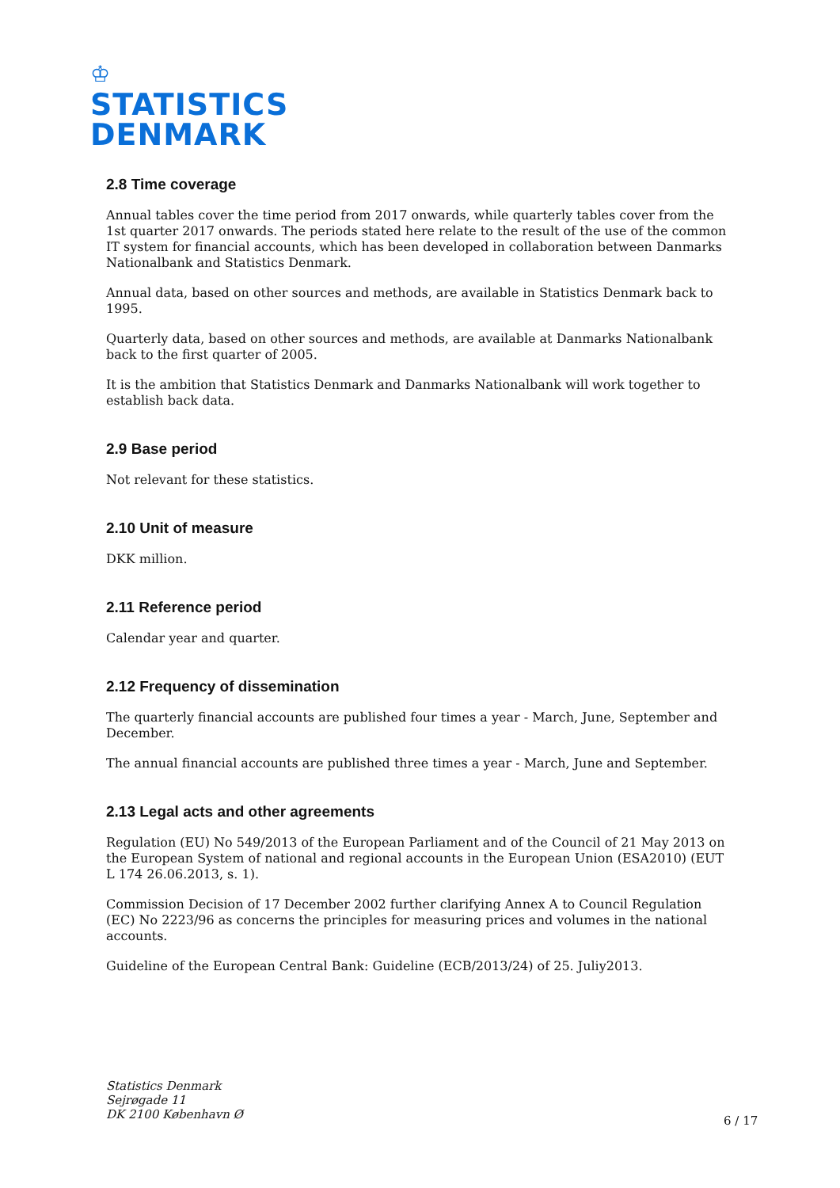♔
STATISTICS
DENMARK
2.8 Time coverage
Annual tables cover the time period from 2017 onwards, while quarterly tables cover from the 1st quarter 2017 onwards. The periods stated here relate to the result of the use of the common IT system for financial accounts, which has been developed in collaboration between Danmarks Nationalbank and Statistics Denmark.
Annual data, based on other sources and methods, are available in Statistics Denmark back to 1995.
Quarterly data, based on other sources and methods, are available at Danmarks Nationalbank back to the first quarter of 2005.
It is the ambition that Statistics Denmark and Danmarks Nationalbank will work together to establish back data.
2.9 Base period
Not relevant for these statistics.
2.10 Unit of measure
DKK million.
2.11 Reference period
Calendar year and quarter.
2.12 Frequency of dissemination
The quarterly financial accounts are published four times a year - March, June, September and December.
The annual financial accounts are published three times a year - March, June and September.
2.13 Legal acts and other agreements
Regulation (EU) No 549/2013 of the European Parliament and of the Council of 21 May 2013 on the European System of national and regional accounts in the European Union (ESA2010) (EUT L 174 26.06.2013, s. 1).
Commission Decision of 17 December 2002 further clarifying Annex A to Council Regulation (EC) No 2223/96 as concerns the principles for measuring prices and volumes in the national accounts.
Guideline of the European Central Bank: Guideline (ECB/2013/24) of 25. Juliy2013.
Statistics Denmark
Sejrøgade 11
DK 2100 København Ø
6 / 17